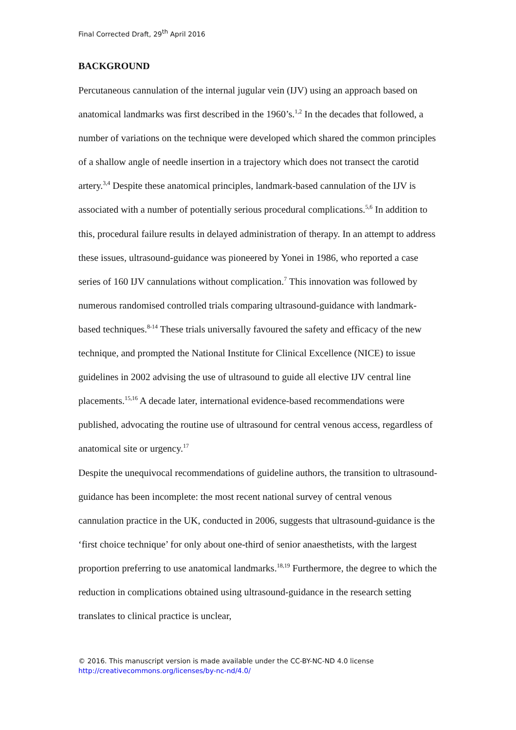Final Corrected Draft, 29<sup>th</sup> April 2016
BACKGROUND
Percutaneous cannulation of the internal jugular vein (IJV) using an approach based on anatomical landmarks was first described in the 1960’s.<sup>1,2</sup> In the decades that followed, a number of variations on the technique were developed which shared the common principles of a shallow angle of needle insertion in a trajectory which does not transect the carotid artery.<sup>3,4</sup> Despite these anatomical principles, landmark-based cannulation of the IJV is associated with a number of potentially serious procedural complications.<sup>5,6</sup> In addition to this, procedural failure results in delayed administration of therapy. In an attempt to address these issues, ultrasound-guidance was pioneered by Yonei in 1986, who reported a case series of 160 IJV cannulations without complication.<sup>7</sup> This innovation was followed by numerous randomised controlled trials comparing ultrasound-guidance with landmark-based techniques.<sup>8-14</sup> These trials universally favoured the safety and efficacy of the new technique, and prompted the National Institute for Clinical Excellence (NICE) to issue guidelines in 2002 advising the use of ultrasound to guide all elective IJV central line placements.<sup>15,16</sup> A decade later, international evidence-based recommendations were published, advocating the routine use of ultrasound for central venous access, regardless of anatomical site or urgency.<sup>17</sup>
Despite the unequivocal recommendations of guideline authors, the transition to ultrasound-guidance has been incomplete: the most recent national survey of central venous cannulation practice in the UK, conducted in 2006, suggests that ultrasound-guidance is the ‘first choice technique’ for only about one-third of senior anaesthetists, with the largest proportion preferring to use anatomical landmarks.<sup>18,19</sup> Furthermore, the degree to which the reduction in complications obtained using ultrasound-guidance in the research setting translates to clinical practice is unclear,
© 2016. This manuscript version is made available under the CC-BY-NC-ND 4.0 license
http://creativecommons.org/licenses/by-nc-nd/4.0/